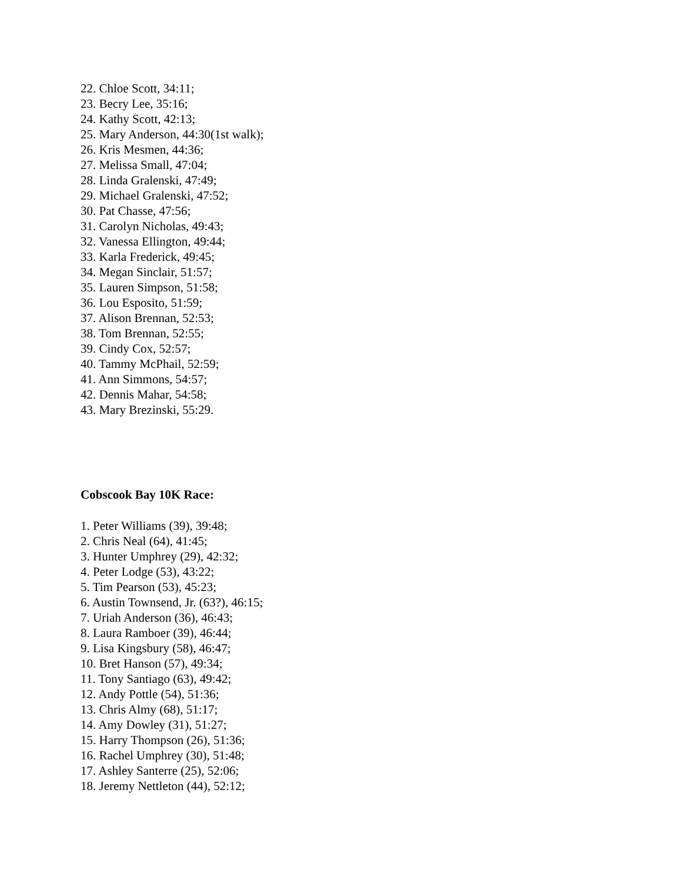22. Chloe Scott, 34:11;
23. Becry Lee, 35:16;
24. Kathy Scott, 42:13;
25. Mary Anderson, 44:30(1st walk);
26. Kris Mesmen, 44:36;
27. Melissa Small, 47:04;
28. Linda Gralenski, 47:49;
29. Michael Gralenski, 47:52;
30. Pat Chasse, 47:56;
31. Carolyn Nicholas, 49:43;
32. Vanessa Ellington, 49:44;
33. Karla Frederick, 49:45;
34. Megan Sinclair, 51:57;
35. Lauren Simpson, 51:58;
36. Lou Esposito, 51:59;
37. Alison Brennan, 52:53;
38. Tom Brennan, 52:55;
39. Cindy Cox, 52:57;
40. Tammy McPhail, 52:59;
41. Ann Simmons, 54:57;
42. Dennis Mahar, 54:58;
43. Mary Brezinski, 55:29.
Cobscook Bay 10K Race:
1. Peter Williams (39), 39:48;
2. Chris Neal (64), 41:45;
3. Hunter Umphrey (29), 42:32;
4. Peter Lodge (53), 43:22;
5. Tim Pearson (53), 45:23;
6. Austin Townsend, Jr. (63?), 46:15;
7. Uriah Anderson (36), 46:43;
8. Laura Ramboer (39), 46:44;
9. Lisa Kingsbury (58), 46:47;
10. Bret Hanson (57), 49:34;
11. Tony Santiago (63), 49:42;
12. Andy Pottle (54), 51:36;
13. Chris Almy (68), 51:17;
14. Amy Dowley (31), 51:27;
15. Harry Thompson (26), 51:36;
16. Rachel Umphrey (30), 51:48;
17. Ashley Santerre (25), 52:06;
18. Jeremy Nettleton (44), 52:12;